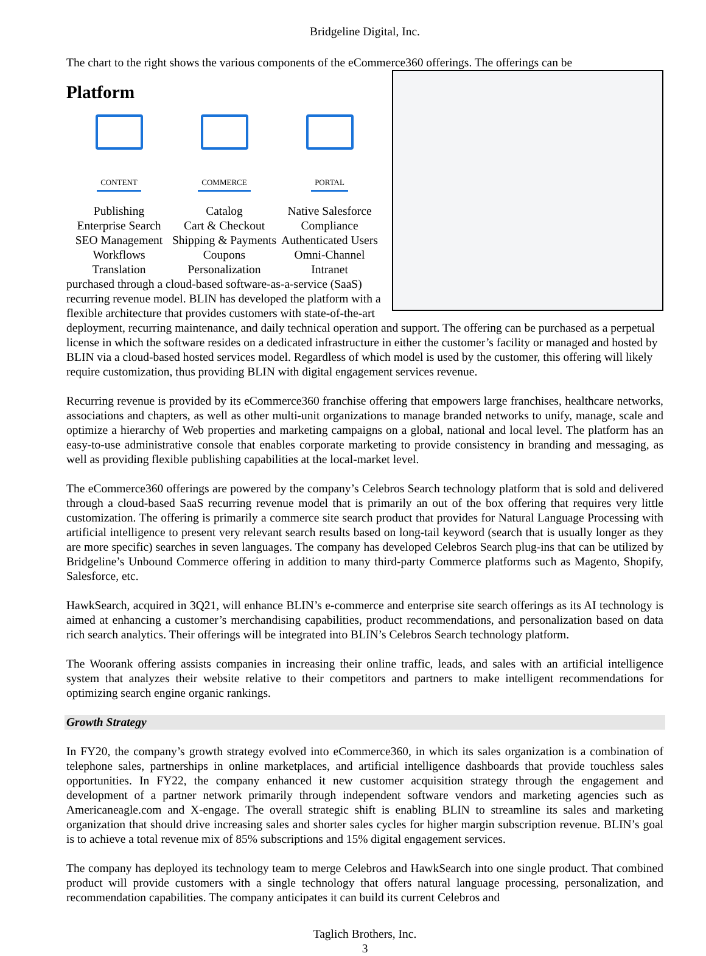Bridgeline Digital, Inc.
The chart to the right shows the various components of the eCommerce360 offerings. The offerings can be
Platform
CONTENT
Publishing
Enterprise Search
SEO Management
Workflows
Translation COMMERCE
Catalog
Cart & Checkout
Shipping & Payments
Coupons
Personalization PORTAL
Native Salesforce
Compliance
Authenticated Users
Omni-Channel
Intranet
purchased through a cloud-based software-as-a-service (SaaS) recurring revenue model. BLIN has developed the platform with a flexible architecture that provides customers with state-of-the-art deployment, recurring maintenance, and daily technical operation and support. The offering can be purchased as a perpetual license in which the software resides on a dedicated infrastructure in either the customer’s facility or managed and hosted by BLIN via a cloud-based hosted services model. Regardless of which model is used by the customer, this offering will likely require customization, thus providing BLIN with digital engagement services revenue.
Recurring revenue is provided by its eCommerce360 franchise offering that empowers large franchises, healthcare networks, associations and chapters, as well as other multi-unit organizations to manage branded networks to unify, manage, scale and optimize a hierarchy of Web properties and marketing campaigns on a global, national and local level. The platform has an easy-to-use administrative console that enables corporate marketing to provide consistency in branding and messaging, as well as providing flexible publishing capabilities at the local-market level.
The eCommerce360 offerings are powered by the company’s Celebros Search technology platform that is sold and delivered through a cloud-based SaaS recurring revenue model that is primarily an out of the box offering that requires very little customization. The offering is primarily a commerce site search product that provides for Natural Language Processing with artificial intelligence to present very relevant search results based on long-tail keyword (search that is usually longer as they are more specific) searches in seven languages. The company has developed Celebros Search plug-ins that can be utilized by Bridgeline’s Unbound Commerce offering in addition to many third-party Commerce platforms such as Magento, Shopify, Salesforce, etc.
HawkSearch, acquired in 3Q21, will enhance BLIN’s e-commerce and enterprise site search offerings as its AI technology is aimed at enhancing a customer’s merchandising capabilities, product recommendations, and personalization based on data rich search analytics. Their offerings will be integrated into BLIN’s Celebros Search technology platform.
The Woorank offering assists companies in increasing their online traffic, leads, and sales with an artificial intelligence system that analyzes their website relative to their competitors and partners to make intelligent recommendations for optimizing search engine organic rankings.
Growth Strategy
In FY20, the company’s growth strategy evolved into eCommerce360, in which its sales organization is a combination of telephone sales, partnerships in online marketplaces, and artificial intelligence dashboards that provide touchless sales opportunities. In FY22, the company enhanced it new customer acquisition strategy through the engagement and development of a partner network primarily through independent software vendors and marketing agencies such as Americaneagle.com and X-engage. The overall strategic shift is enabling BLIN to streamline its sales and marketing organization that should drive increasing sales and shorter sales cycles for higher margin subscription revenue. BLIN’s goal is to achieve a total revenue mix of 85% subscriptions and 15% digital engagement services.
The company has deployed its technology team to merge Celebros and HawkSearch into one single product. That combined product will provide customers with a single technology that offers natural language processing, personalization, and recommendation capabilities. The company anticipates it can build its current Celebros and
Taglich Brothers, Inc.
3